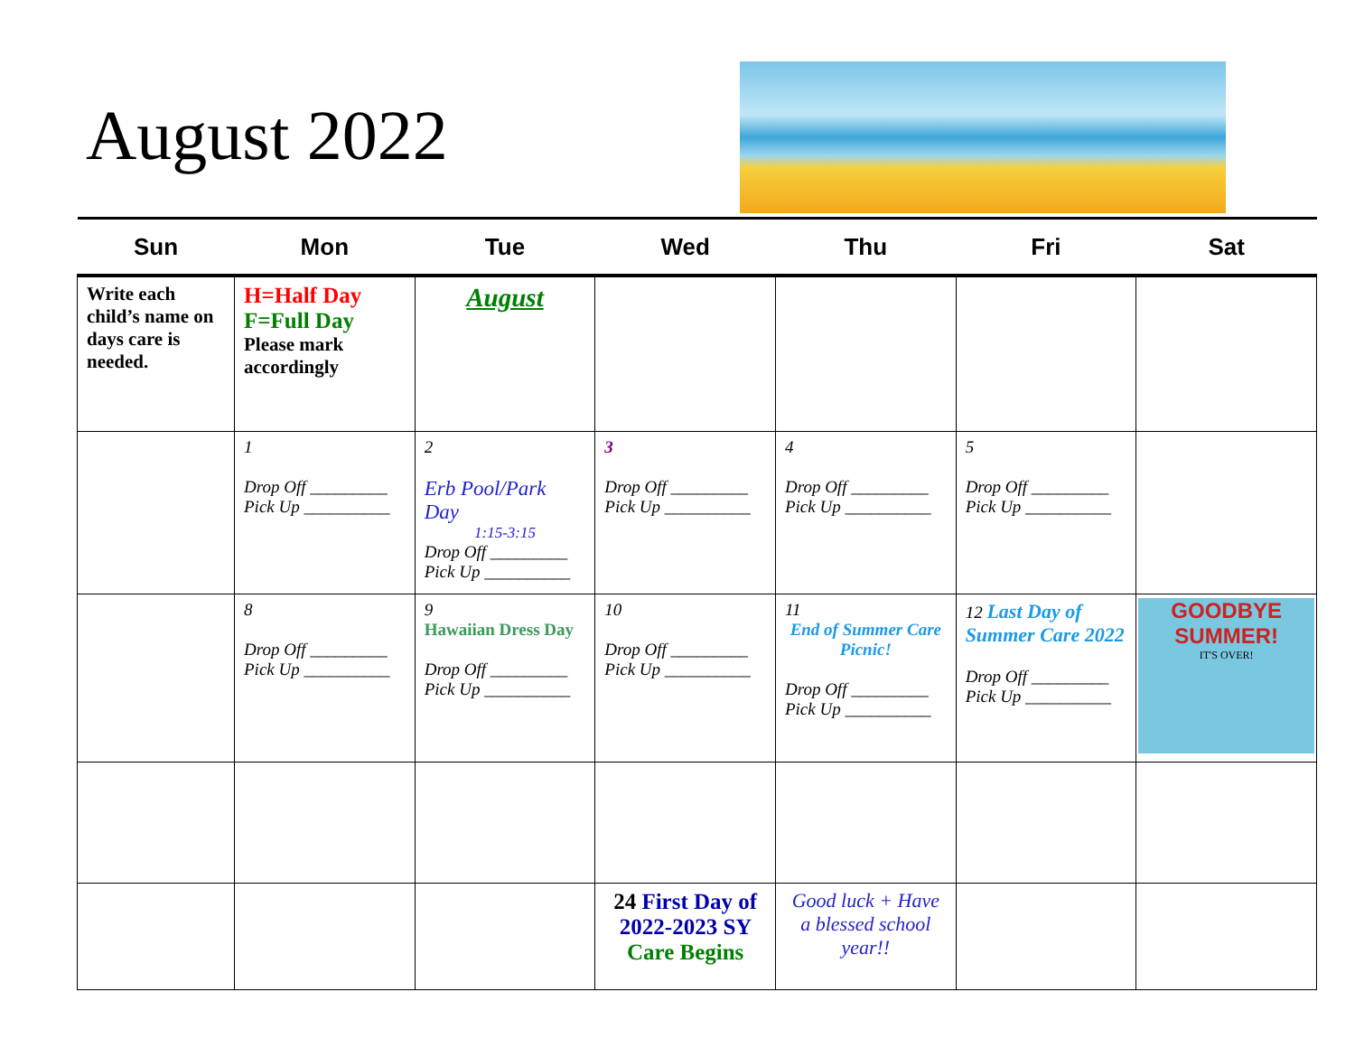August 2022
| Sun | Mon | Tue | Wed | Thu | Fri | Sat |
| --- | --- | --- | --- | --- | --- | --- |
| Write each child’s name on days care is needed. | H=Half Day F=Full Day Please mark accordingly | August | | | | |
| | 1 Drop Off _________ Pick Up __________ | 2 Erb Pool/Park Day 1:15-3:15 Drop Off _________ Pick Up __________ | 3 Drop Off _________ Pick Up __________ | 4 Drop Off _________ Pick Up __________ | 5 Drop Off _________ Pick Up __________ | |
| | 8 Drop Off _________ Pick Up __________ | 9 Hawaiian Dress Day Drop Off _________ Pick Up __________ | 10 Drop Off _________ Pick Up __________ | 11 End of Summer Care Picnic! Drop Off _________ Pick Up __________ | 12 Last Day of Summer Care 2022 Drop Off _________ Pick Up __________ | GOODBYE SUMMER! IT'S OVER! |
| | | | 24 First Day of 2022-2023 SY Care Begins | Good luck + Have a blessed school year!! | | |